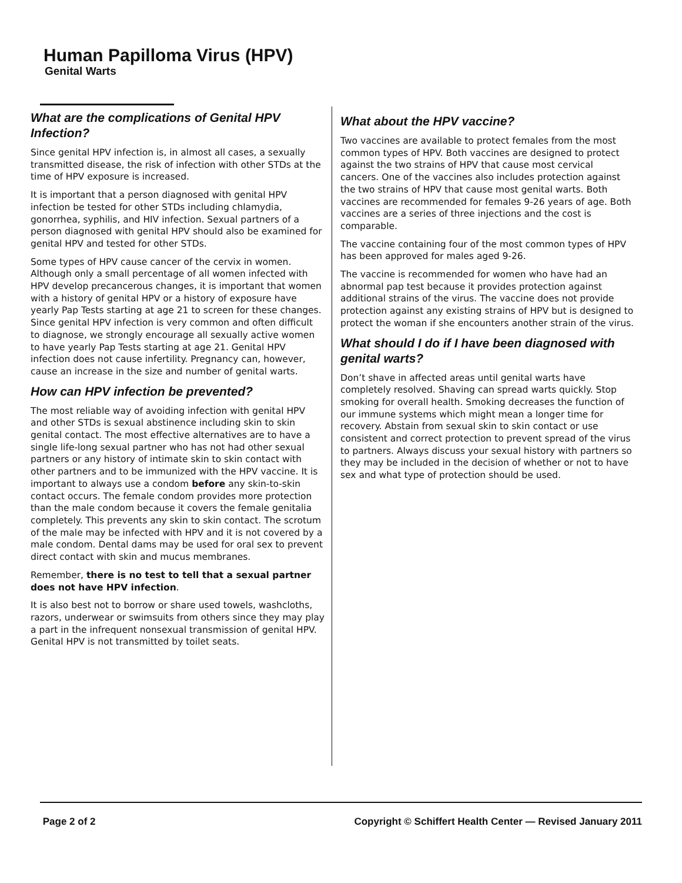Human Papilloma Virus (HPV)
Genital Warts
What are the complications of Genital HPV Infection?
Since genital HPV infection is, in almost all cases, a sexually transmitted disease, the risk of infection with other STDs at the time of HPV exposure is increased.
It is important that a person diagnosed with genital HPV infection be tested for other STDs including chlamydia, gonorrhea, syphilis, and HIV infection. Sexual partners of a person diagnosed with genital HPV should also be examined for genital HPV and tested for other STDs.
Some types of HPV cause cancer of the cervix in women. Although only a small percentage of all women infected with HPV develop precancerous changes, it is important that women with a history of genital HPV or a history of exposure have yearly Pap Tests starting at age 21 to screen for these changes. Since genital HPV infection is very common and often difficult to diagnose, we strongly encourage all sexually active women to have yearly Pap Tests starting at age 21. Genital HPV infection does not cause infertility. Pregnancy can, however, cause an increase in the size and number of genital warts.
How can HPV infection be prevented?
The most reliable way of avoiding infection with genital HPV and other STDs is sexual abstinence including skin to skin genital contact. The most effective alternatives are to have a single life-long sexual partner who has not had other sexual partners or any history of intimate skin to skin contact with other partners and to be immunized with the HPV vaccine. It is important to always use a condom before any skin-to-skin contact occurs. The female condom provides more protection than the male condom because it covers the female genitalia completely. This prevents any skin to skin contact. The scrotum of the male may be infected with HPV and it is not covered by a male condom. Dental dams may be used for oral sex to prevent direct contact with skin and mucus membranes.
Remember, there is no test to tell that a sexual partner does not have HPV infection.
It is also best not to borrow or share used towels, washcloths, razors, underwear or swimsuits from others since they may play a part in the infrequent nonsexual transmission of genital HPV. Genital HPV is not transmitted by toilet seats.
What about the HPV vaccine?
Two vaccines are available to protect females from the most common types of HPV. Both vaccines are designed to protect against the two strains of HPV that cause most cervical cancers. One of the vaccines also includes protection against the two strains of HPV that cause most genital warts. Both vaccines are recommended for females 9-26 years of age. Both vaccines are a series of three injections and the cost is comparable.
The vaccine containing four of the most common types of HPV has been approved for males aged 9-26.
The vaccine is recommended for women who have had an abnormal pap test because it provides protection against additional strains of the virus. The vaccine does not provide protection against any existing strains of HPV but is designed to protect the woman if she encounters another strain of the virus.
What should I do if I have been diagnosed with genital warts?
Don’t shave in affected areas until genital warts have completely resolved. Shaving can spread warts quickly. Stop smoking for overall health. Smoking decreases the function of our immune systems which might mean a longer time for recovery. Abstain from sexual skin to skin contact or use consistent and correct protection to prevent spread of the virus to partners. Always discuss your sexual history with partners so they may be included in the decision of whether or not to have sex and what type of protection should be used.
Page 2 of 2 Copyright © Schiffert Health Center — Revised January 2011